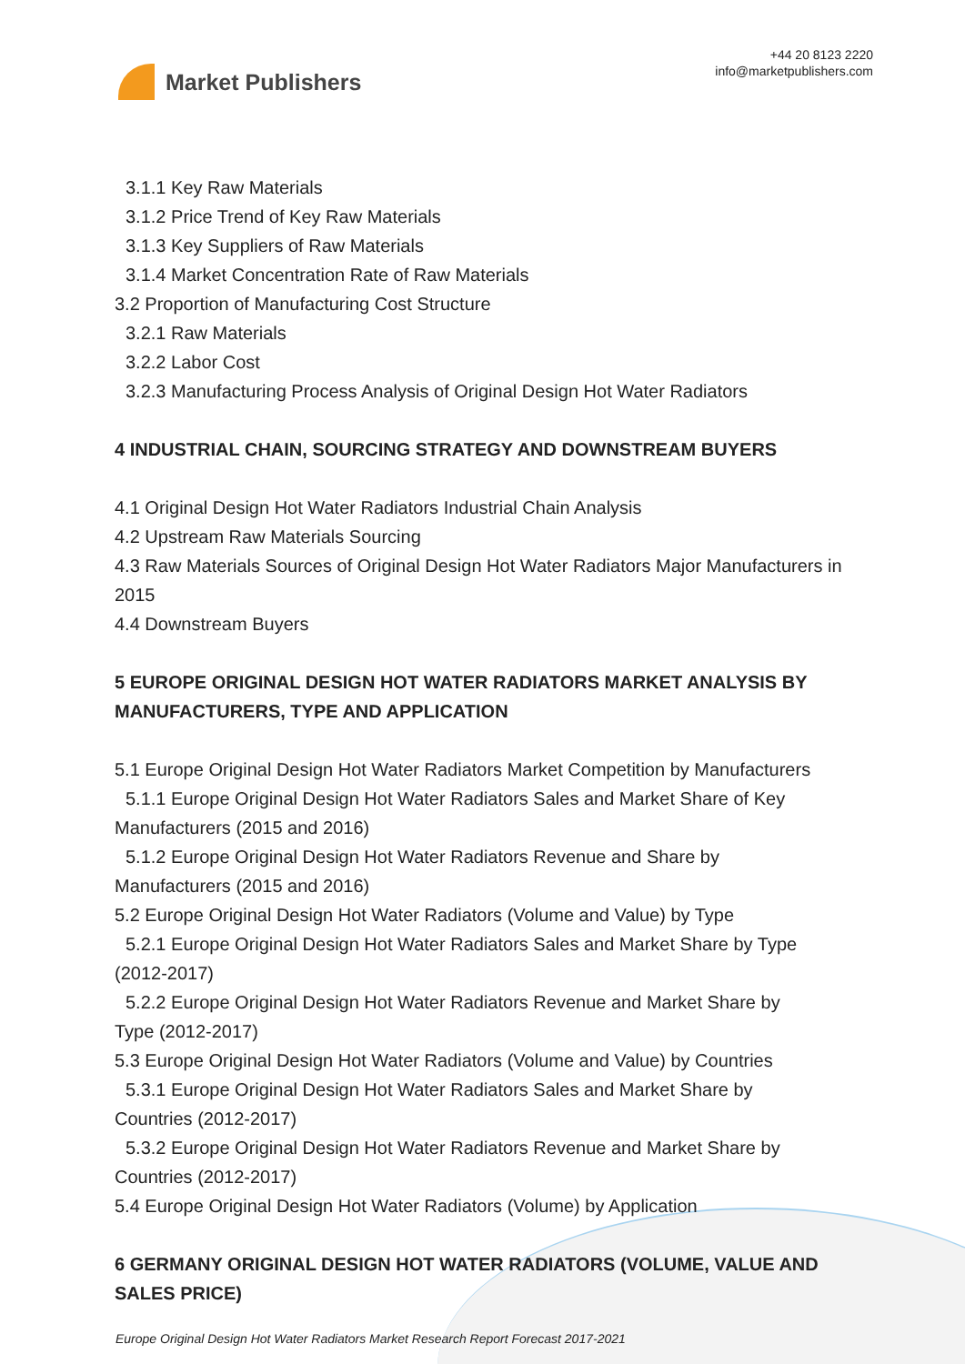Market Publishers
+44 20 8123 2220
info@marketpublishers.com
3.1.1 Key Raw Materials
3.1.2 Price Trend of Key Raw Materials
3.1.3 Key Suppliers of Raw Materials
3.1.4 Market Concentration Rate of Raw Materials
3.2 Proportion of Manufacturing Cost Structure
3.2.1 Raw Materials
3.2.2 Labor Cost
3.2.3 Manufacturing Process Analysis of Original Design Hot Water Radiators
4 INDUSTRIAL CHAIN, SOURCING STRATEGY AND DOWNSTREAM BUYERS
4.1 Original Design Hot Water Radiators Industrial Chain Analysis
4.2 Upstream Raw Materials Sourcing
4.3 Raw Materials Sources of Original Design Hot Water Radiators Major Manufacturers in 2015
4.4 Downstream Buyers
5 EUROPE ORIGINAL DESIGN HOT WATER RADIATORS MARKET ANALYSIS BY MANUFACTURERS, TYPE AND APPLICATION
5.1 Europe Original Design Hot Water Radiators Market Competition by Manufacturers
5.1.1 Europe Original Design Hot Water Radiators Sales and Market Share of Key
Manufacturers (2015 and 2016)
5.1.2 Europe Original Design Hot Water Radiators Revenue and Share by
Manufacturers (2015 and 2016)
5.2 Europe Original Design Hot Water Radiators (Volume and Value) by Type
5.2.1 Europe Original Design Hot Water Radiators Sales and Market Share by Type
(2012-2017)
5.2.2 Europe Original Design Hot Water Radiators Revenue and Market Share by
Type (2012-2017)
5.3 Europe Original Design Hot Water Radiators (Volume and Value) by Countries
5.3.1 Europe Original Design Hot Water Radiators Sales and Market Share by
Countries (2012-2017)
5.3.2 Europe Original Design Hot Water Radiators Revenue and Market Share by
Countries (2012-2017)
5.4 Europe Original Design Hot Water Radiators (Volume) by Application
6 GERMANY ORIGINAL DESIGN HOT WATER RADIATORS (VOLUME, VALUE AND SALES PRICE)
Europe Original Design Hot Water Radiators Market Research Report Forecast 2017-2021